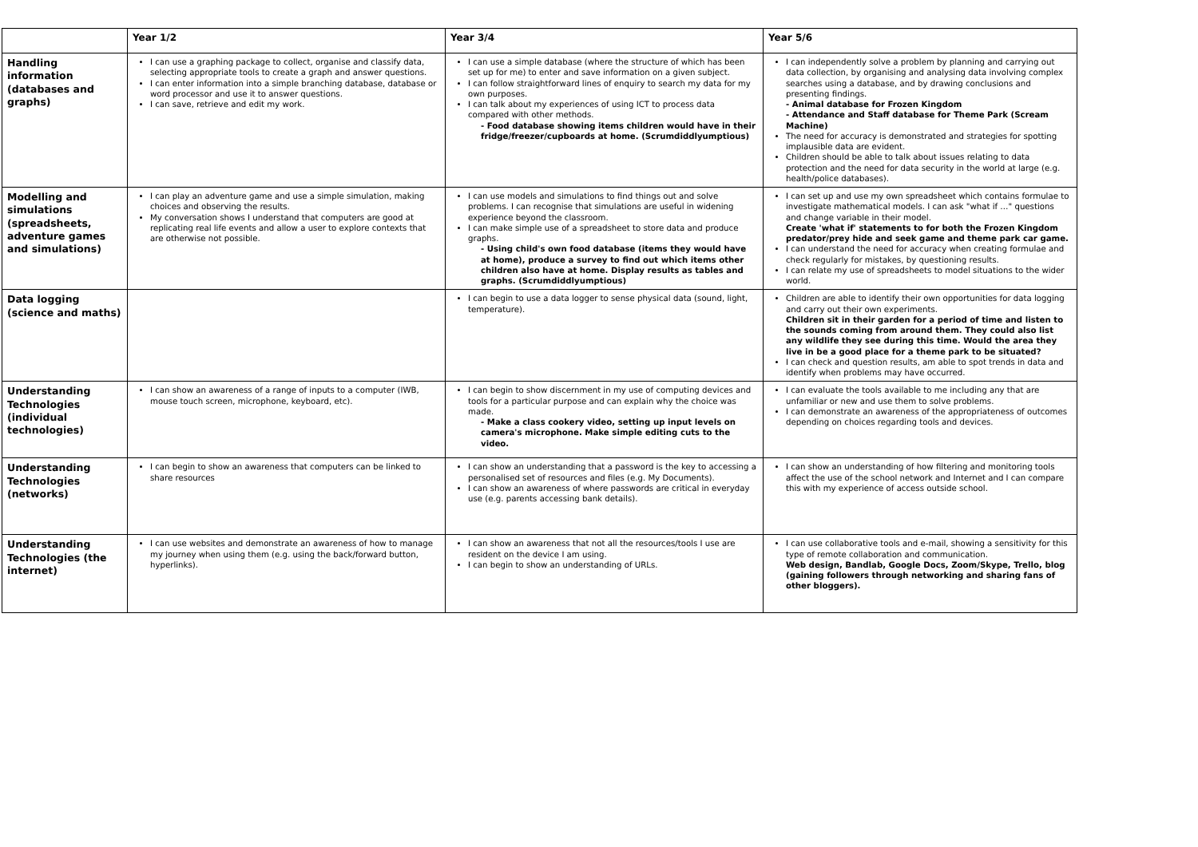| | Year 1/2 | Year 3/4 | Year 5/6 |
| --- | --- | --- | --- |
| Handling information (databases and graphs) | I can use a graphing package to collect, organise and classify data, selecting appropriate tools to create a graph and answer questions. I can enter information into a simple branching database, database or word processor and use it to answer questions. I can save, retrieve and edit my work. | I can use a simple database (where the structure of which has been set up for me) to enter and save information on a given subject. I can follow straightforward lines of enquiry to search my data for my own purposes. I can talk about my experiences of using ICT to process data compared with other methods. - Food database showing items children would have in their fridge/freezer/cupboards at home. (Scrumdiddlyumptious) | I can independently solve a problem by planning and carrying out data collection, by organising and analysing data involving complex searches using a database, and by drawing conclusions and presenting findings. - Animal database for Frozen Kingdom - Attendance and Staff database for Theme Park (Scream Machine) The need for accuracy is demonstrated and strategies for spotting implausible data are evident. Children should be able to talk about issues relating to data protection and the need for data security in the world at large (e.g. health/police databases). |
| Modelling and simulations (spreadsheets, adventure games and simulations) | I can play an adventure game and use a simple simulation, making choices and observing the results. My conversation shows I understand that computers are good at replicating real life events and allow a user to explore contexts that are otherwise not possible. | I can use models and simulations to find things out and solve problems. I can recognise that simulations are useful in widening experience beyond the classroom. I can make simple use of a spreadsheet to store data and produce graphs. - Using child's own food database (items they would have at home), produce a survey to find out which items other children also have at home. Display results as tables and graphs. (Scrumdiddlyumptious) | I can set up and use my own spreadsheet which contains formulae to investigate mathematical models. I can ask "what if …" questions and change variable in their model. Create 'what if' statements to for both the Frozen Kingdom predator/prey hide and seek game and theme park car game. I can understand the need for accuracy when creating formulae and check regularly for mistakes, by questioning results. I can relate my use of spreadsheets to model situations to the wider world. |
| Data logging (science and maths) | | I can begin to use a data logger to sense physical data (sound, light, temperature). | Children are able to identify their own opportunities for data logging and carry out their own experiments. Children sit in their garden for a period of time and listen to the sounds coming from around them. They could also list any wildlife they see during this time. Would the area they live in be a good place for a theme park to be situated? I can check and question results, am able to spot trends in data and identify when problems may have occurred. |
| Understanding Technologies (individual technologies) | I can show an awareness of a range of inputs to a computer (IWB, mouse touch screen, microphone, keyboard, etc). | I can begin to show discernment in my use of computing devices and tools for a particular purpose and can explain why the choice was made. - Make a class cookery video, setting up input levels on camera's microphone. Make simple editing cuts to the video. | I can evaluate the tools available to me including any that are unfamiliar or new and use them to solve problems. I can demonstrate an awareness of the appropriateness of outcomes depending on choices regarding tools and devices. |
| Understanding Technologies (networks) | I can begin to show an awareness that computers can be linked to share resources | I can show an understanding that a password is the key to accessing a personalised set of resources and files (e.g. My Documents). I can show an awareness of where passwords are critical in everyday use (e.g. parents accessing bank details). | I can show an understanding of how filtering and monitoring tools affect the use of the school network and Internet and I can compare this with my experience of access outside school. |
| Understanding Technologies (the internet) | I can use websites and demonstrate an awareness of how to manage my journey when using them (e.g. using the back/forward button, hyperlinks). | I can show an awareness that not all the resources/tools I use are resident on the device I am using. I can begin to show an understanding of URLs. | I can use collaborative tools and e-mail, showing a sensitivity for this type of remote collaboration and communication. Web design, Bandlab, Google Docs, Zoom/Skype, Trello, blog (gaining followers through networking and sharing fans of other bloggers). |